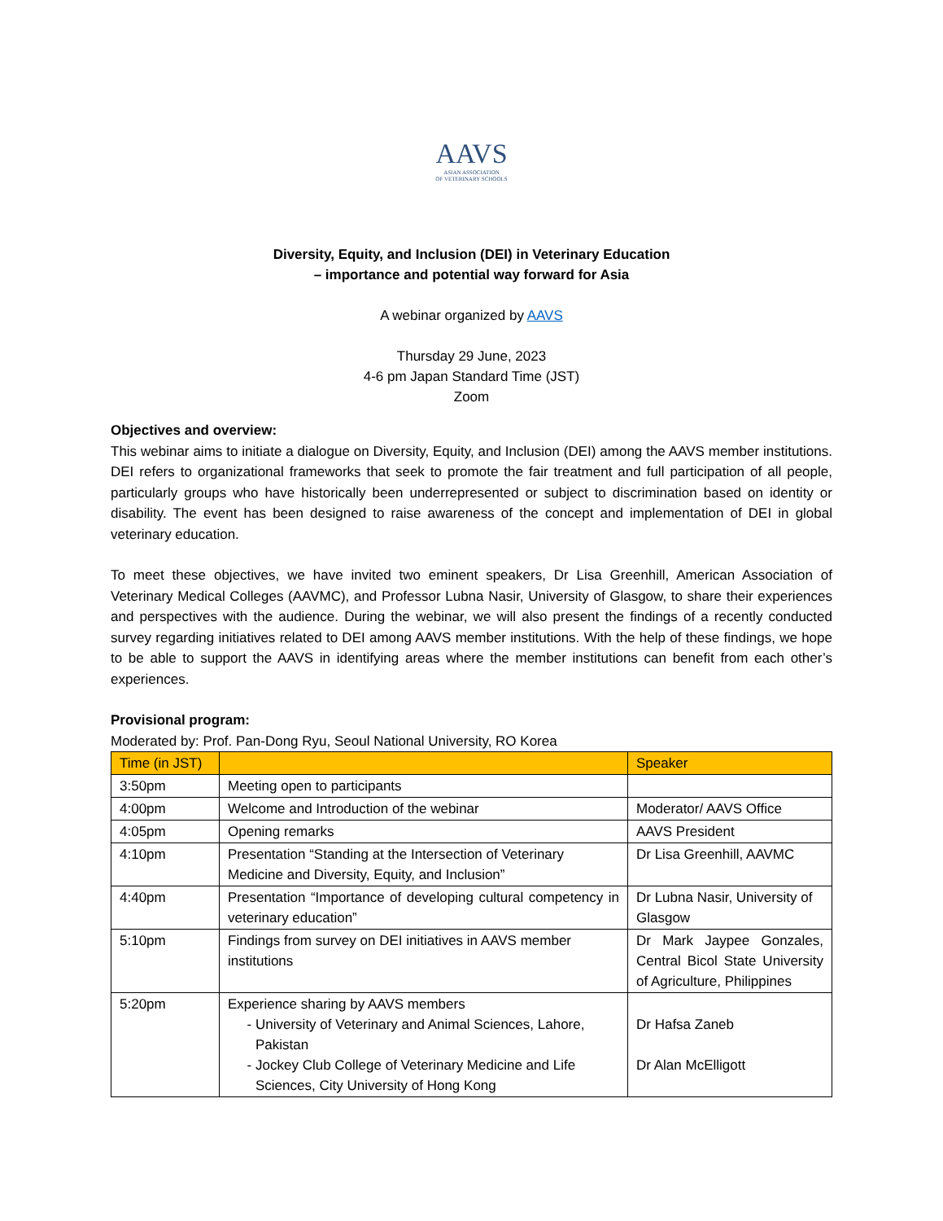AAVS ASIAN ASSOCIATION
OF VETERINARY SCHOOLS
Diversity, Equity, and Inclusion (DEI) in Veterinary Education
– importance and potential way forward for Asia
A webinar organized by AAVS
Thursday 29 June, 2023
4-6 pm Japan Standard Time (JST)
Zoom
Objectives and overview:
This webinar aims to initiate a dialogue on Diversity, Equity, and Inclusion (DEI) among the AAVS member institutions. DEI refers to organizational frameworks that seek to promote the fair treatment and full participation of all people, particularly groups who have historically been underrepresented or subject to discrimination based on identity or disability. The event has been designed to raise awareness of the concept and implementation of DEI in global veterinary education.
To meet these objectives, we have invited two eminent speakers, Dr Lisa Greenhill, American Association of Veterinary Medical Colleges (AAVMC), and Professor Lubna Nasir, University of Glasgow, to share their experiences and perspectives with the audience. During the webinar, we will also present the findings of a recently conducted survey regarding initiatives related to DEI among AAVS member institutions. With the help of these findings, we hope to be able to support the AAVS in identifying areas where the member institutions can benefit from each other’s experiences.
Provisional program:
Moderated by: Prof. Pan-Dong Ryu, Seoul National University, RO Korea
| Time (in JST) | | Speaker |
| --- | --- | --- |
| 3:50pm | Meeting open to participants | |
| 4:00pm | Welcome and Introduction of the webinar | Moderator/ AAVS Office |
| 4:05pm | Opening remarks | AAVS President |
| 4:10pm | Presentation “Standing at the Intersection of Veterinary Medicine and Diversity, Equity, and Inclusion” | Dr Lisa Greenhill, AAVMC |
| 4:40pm | Presentation “Importance of developing cultural competency in veterinary education” | Dr Lubna Nasir, University of Glasgow |
| 5:10pm | Findings from survey on DEI initiatives in AAVS member institutions | Dr Mark Jaypee Gonzales, Central Bicol State University of Agriculture, Philippines |
| 5:20pm | Experience sharing by AAVS members University of Veterinary and Animal Sciences, Lahore, Pakistan Jockey Club College of Veterinary Medicine and Life Sciences, City University of Hong Kong | Dr Hafsa Zaneb Dr Alan McElligott |